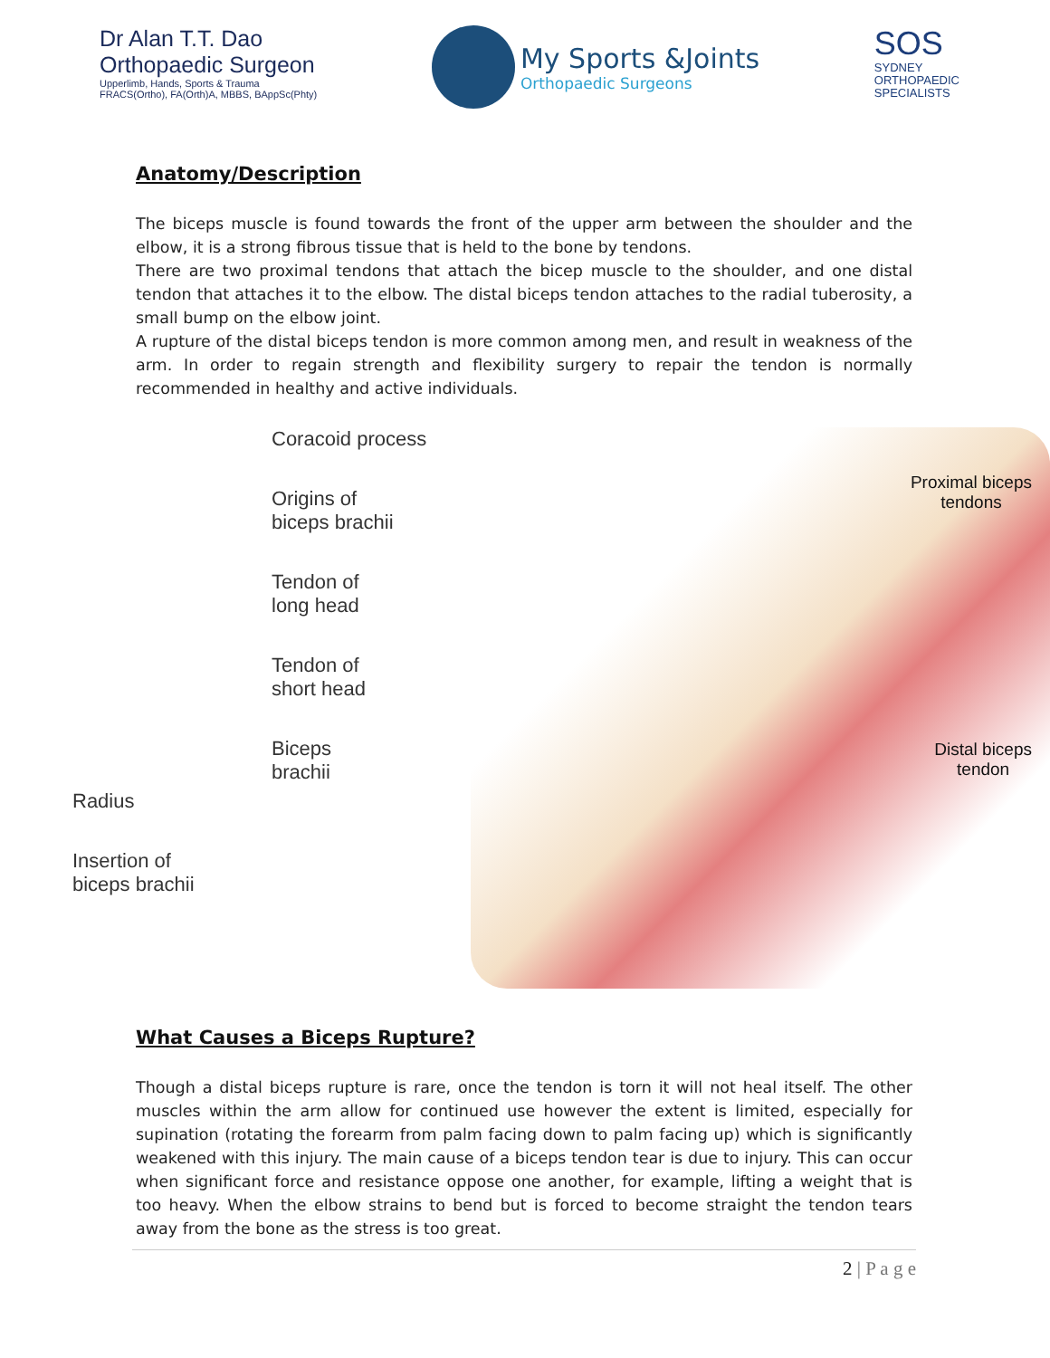Dr Alan T.T. Dao
Orthopaedic Surgeon
Upperlimb, Hands, Sports & Trauma
FRACS(Ortho), FA(Orth)A, MBBS, BAppSc(Phty)
My Sports &Joints
Orthopaedic Surgeons
SOS
SYDNEY
ORTHOPAEDIC
SPECIALISTS
Anatomy/Description
The biceps muscle is found towards the front of the upper arm between the shoulder and the elbow, it is a strong fibrous tissue that is held to the bone by tendons.
There are two proximal tendons that attach the bicep muscle to the shoulder, and one distal tendon that attaches it to the elbow. The distal biceps tendon attaches to the radial tuberosity, a small bump on the elbow joint.
A rupture of the distal biceps tendon is more common among men, and result in weakness of the arm. In order to regain strength and flexibility surgery to repair the tendon is normally recommended in healthy and active individuals.
Radius
Insertion of
biceps brachii
Coracoid process
Origins of
biceps brachii
Tendon of
long head
Tendon of
short head
Biceps
brachii
Proximal biceps
tendons
Distal biceps
tendon
What Causes a Biceps Rupture?
Though a distal biceps rupture is rare, once the tendon is torn it will not heal itself. The other muscles within the arm allow for continued use however the extent is limited, especially for supination (rotating the forearm from palm facing down to palm facing up) which is significantly weakened with this injury. The main cause of a biceps tendon tear is due to injury. This can occur when significant force and resistance oppose one another, for example, lifting a weight that is too heavy. When the elbow strains to bend but is forced to become straight the tendon tears away from the bone as the stress is too great.
2 | P a g e